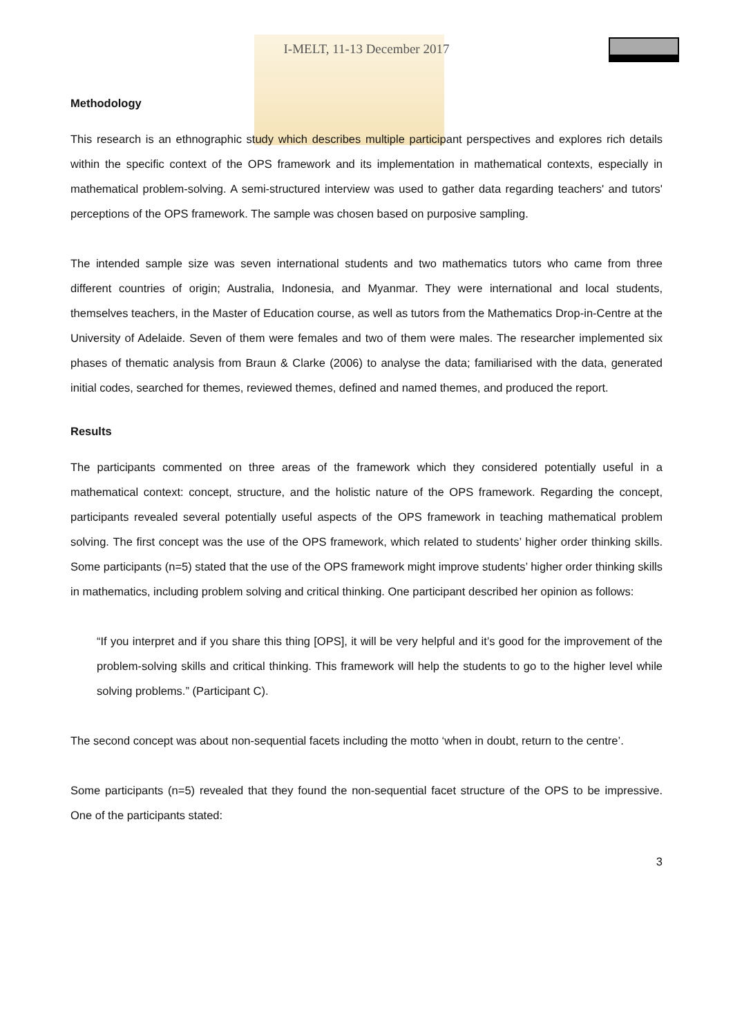I-MELT, 11-13 December 2017
Methodology
This research is an ethnographic study which describes multiple participant perspectives and explores rich details within the specific context of the OPS framework and its implementation in mathematical contexts, especially in mathematical problem-solving. A semi-structured interview was used to gather data regarding teachers' and tutors' perceptions of the OPS framework. The sample was chosen based on purposive sampling.
The intended sample size was seven international students and two mathematics tutors who came from three different countries of origin; Australia, Indonesia, and Myanmar. They were international and local students, themselves teachers, in the Master of Education course, as well as tutors from the Mathematics Drop-in-Centre at the University of Adelaide. Seven of them were females and two of them were males. The researcher implemented six phases of thematic analysis from Braun & Clarke (2006) to analyse the data; familiarised with the data, generated initial codes, searched for themes, reviewed themes, defined and named themes, and produced the report.
Results
The participants commented on three areas of the framework which they considered potentially useful in a mathematical context: concept, structure, and the holistic nature of the OPS framework. Regarding the concept, participants revealed several potentially useful aspects of the OPS framework in teaching mathematical problem solving. The first concept was the use of the OPS framework, which related to students’ higher order thinking skills. Some participants (n=5) stated that the use of the OPS framework might improve students’ higher order thinking skills in mathematics, including problem solving and critical thinking. One participant described her opinion as follows:
“If you interpret and if you share this thing [OPS], it will be very helpful and it’s good for the improvement of the problem-solving skills and critical thinking. This framework will help the students to go to the higher level while solving problems.” (Participant C).
The second concept was about non-sequential facets including the motto ‘when in doubt, return to the centre’.
Some participants (n=5) revealed that they found the non-sequential facet structure of the OPS to be impressive. One of the participants stated:
3